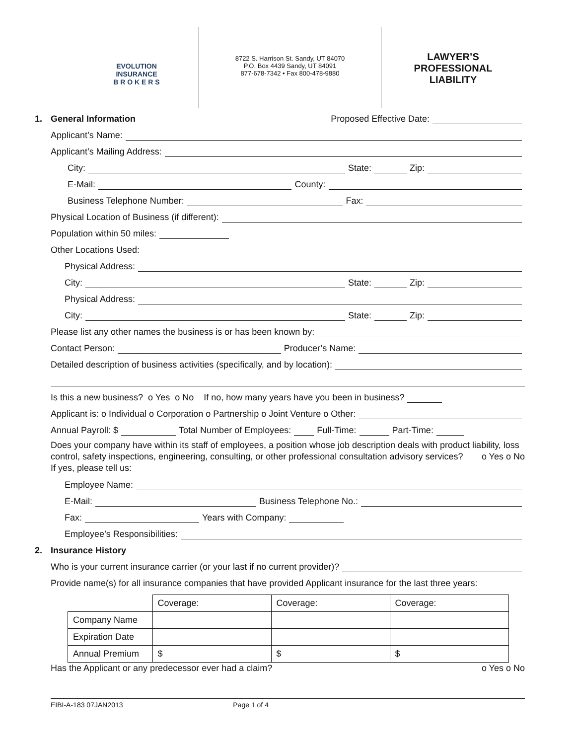EVOLUTION
INSURANCE
B R O K E R S
8722 S. Harrison St. Sandy, UT 84070
P.O. Box 4439 Sandy, UT 84091
877-678-7342 • Fax 800-478-9880
LAWYER’S
PROFESSIONAL
LIABILITY
1. General Information Proposed Effective Date:
Applicant’s Name:
Applicant’s Mailing Address:
City: State: Zip:
E-Mail: County:
Business Telephone Number: Fax:
Physical Location of Business (if different):
Population within 50 miles:
Other Locations Used:
Physical Address:
City: State: Zip:
Physical Address:
City: State: Zip:
Please list any other names the business is or has been known by:
Contact Person: Producer’s Name:
Detailed description of business activities (specifically, and by location):
Is this a new business? o Yes o No If no, how many years have you been in business?
Applicant is: o Individual o Corporation o Partnership o Joint Venture o Other:
Annual Payroll: $ Total Number of Employees: Full-Time: Part-Time:
Does your company have within its staff of employees, a position whose job description deals with product liability, loss control, safety inspections, engineering, consulting, or other professional consultation advisory services? o Yes o No
If yes, please tell us:
Employee Name:
E-Mail: Business Telephone No.:
Fax: Years with Company:
Employee’s Responsibilities:
2. Insurance History
Who is your current insurance carrier (or your last if no current provider)?
Provide name(s) for all insurance companies that have provided Applicant insurance for the last three years:
| | Coverage: | Coverage: | Coverage: |
| Company Name | | | |
| Expiration Date | | | |
| Annual Premium | $ | $ | $ |
Has the Applicant or any predecessor ever had a claim? o Yes o No
EIBI-A-183 07JAN2013 Page 1 of 4